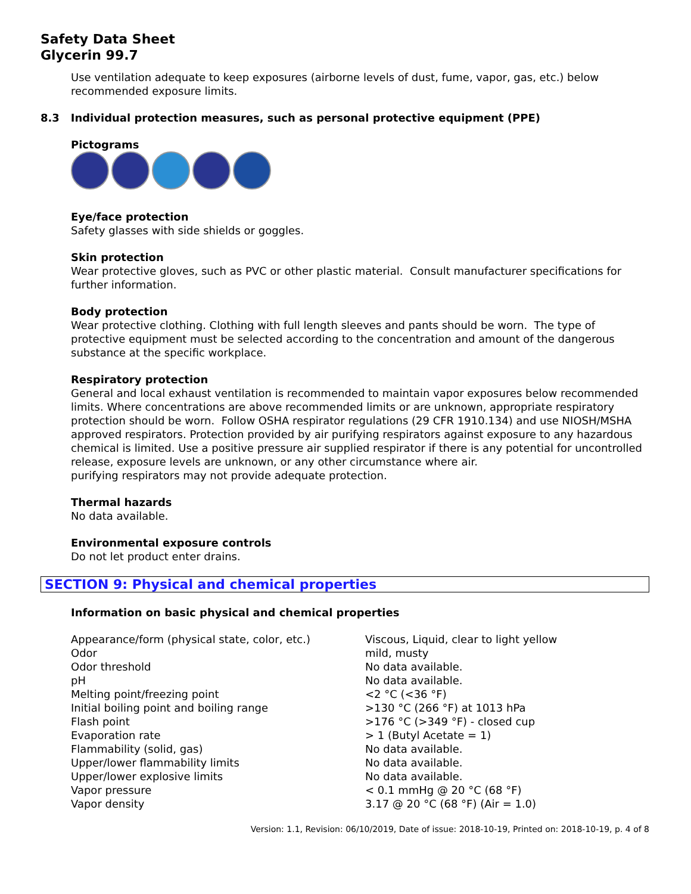Safety Data Sheet
Glycerin 99.7
Use ventilation adequate to keep exposures (airborne levels of dust, fume, vapor, gas, etc.) below recommended exposure limits.
8.3 Individual protection measures, such as personal protective equipment (PPE)
Pictograms
Eye/face protection
Safety glasses with side shields or goggles.
Skin protection
Wear protective gloves, such as PVC or other plastic material. Consult manufacturer specifications for further information.
Body protection
Wear protective clothing. Clothing with full length sleeves and pants should be worn. The type of protective equipment must be selected according to the concentration and amount of the dangerous substance at the specific workplace.
Respiratory protection
General and local exhaust ventilation is recommended to maintain vapor exposures below recommended limits. Where concentrations are above recommended limits or are unknown, appropriate respiratory protection should be worn. Follow OSHA respirator regulations (29 CFR 1910.134) and use NIOSH/MSHA approved respirators. Protection provided by air purifying respirators against exposure to any hazardous chemical is limited. Use a positive pressure air supplied respirator if there is any potential for uncontrolled release, exposure levels are unknown, or any other circumstance where air.
purifying respirators may not provide adequate protection.
Thermal hazards
No data available.
Environmental exposure controls
Do not let product enter drains.
SECTION 9: Physical and chemical properties
Information on basic physical and chemical properties
| Appearance/form (physical state, color, etc.) | Viscous, Liquid, clear to light yellow |
| Odor | mild, musty |
| Odor threshold | No data available. |
| pH | No data available. |
| Melting point/freezing point | <2 °C (<36 °F) |
| Initial boiling point and boiling range | >130 °C (266 °F) at 1013 hPa |
| Flash point | >176 °C (>349 °F) - closed cup |
| Evaporation rate | > 1 (Butyl Acetate = 1) |
| Flammability (solid, gas) | No data available. |
| Upper/lower flammability limits | No data available. |
| Upper/lower explosive limits | No data available. |
| Vapor pressure | < 0.1 mmHg @ 20 °C (68 °F) |
| Vapor density | 3.17 @ 20 °C (68 °F) (Air = 1.0) |
Version: 1.1, Revision: 06/10/2019, Date of issue: 2018-10-19, Printed on: 2018-10-19, p. 4 of 8